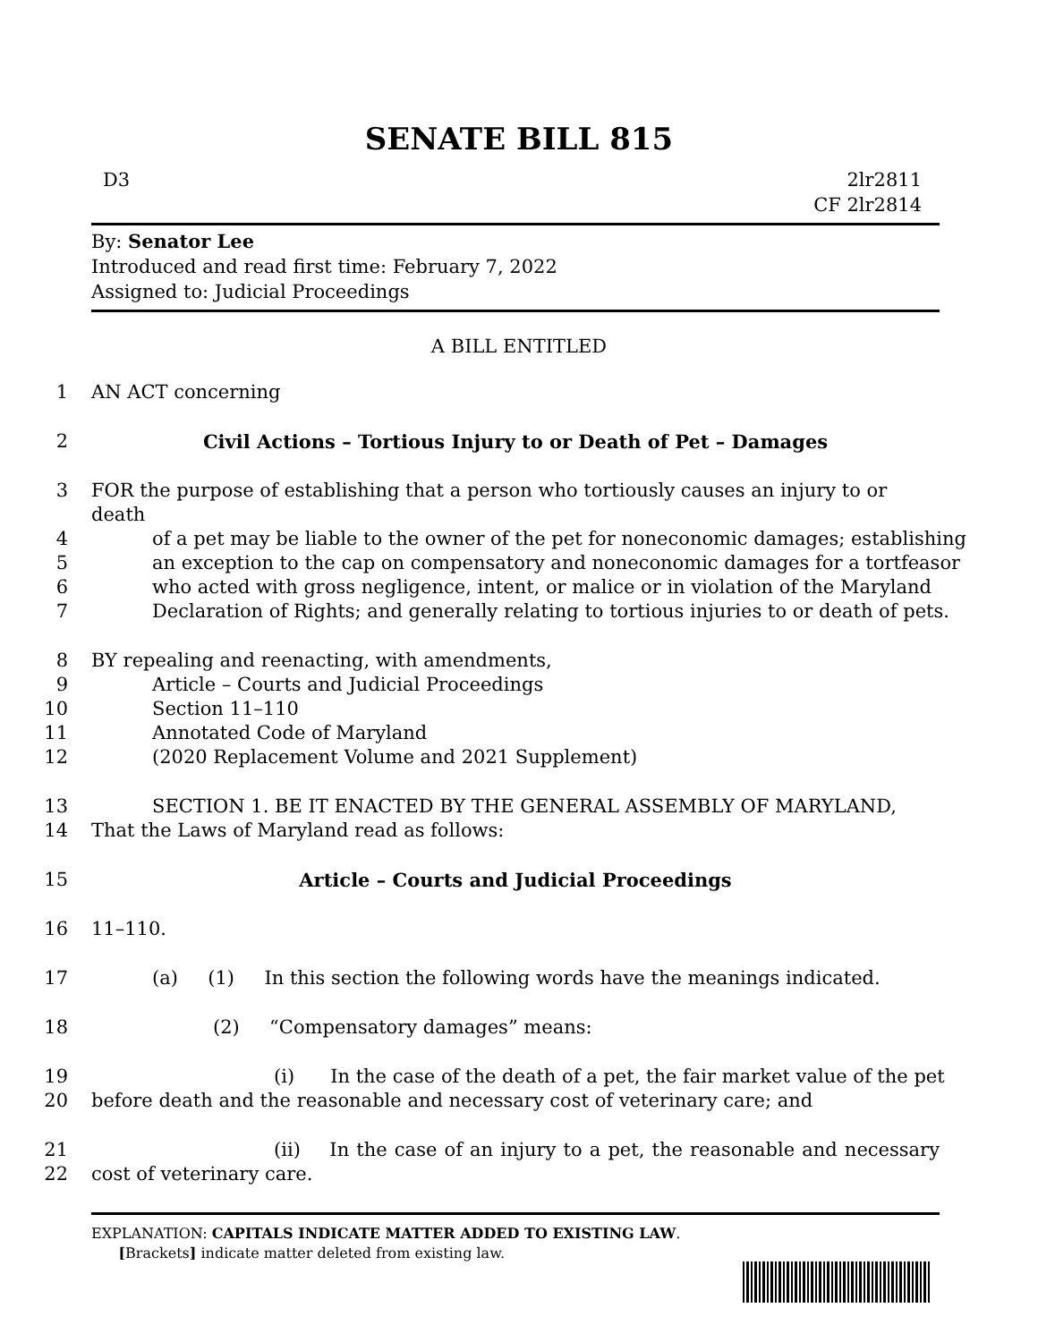SENATE BILL 815
D3 2lr2811
CF 2lr2814
By: Senator Lee
Introduced and read first time: February 7, 2022
Assigned to: Judicial Proceedings
A BILL ENTITLED
1 AN ACT concerning
2 Civil Actions – Tortious Injury to or Death of Pet – Damages
3 FOR the purpose of establishing that a person who tortiously causes an injury to or death
4 of a pet may be liable to the owner of the pet for noneconomic damages; establishing
5 an exception to the cap on compensatory and noneconomic damages for a tortfeasor
6 who acted with gross negligence, intent, or malice or in violation of the Maryland
7 Declaration of Rights; and generally relating to tortious injuries to or death of pets.
8 BY repealing and reenacting, with amendments,
9 Article – Courts and Judicial Proceedings
10 Section 11–110
11 Annotated Code of Maryland
12 (2020 Replacement Volume and 2021 Supplement)
13 SECTION 1. BE IT ENACTED BY THE GENERAL ASSEMBLY OF MARYLAND,
14 That the Laws of Maryland read as follows:
15 Article – Courts and Judicial Proceedings
16 11–110.
17 (a) (1) In this section the following words have the meanings indicated.
18 (2) “Compensatory damages” means:
19 (i) In the case of the death of a pet, the fair market value of the pet
20 before death and the reasonable and necessary cost of veterinary care; and
21 (ii) In the case of an injury to a pet, the reasonable and necessary
22 cost of veterinary care.
EXPLANATION: CAPITALS INDICATE MATTER ADDED TO EXISTING LAW.
[Brackets] indicate matter deleted from existing law.